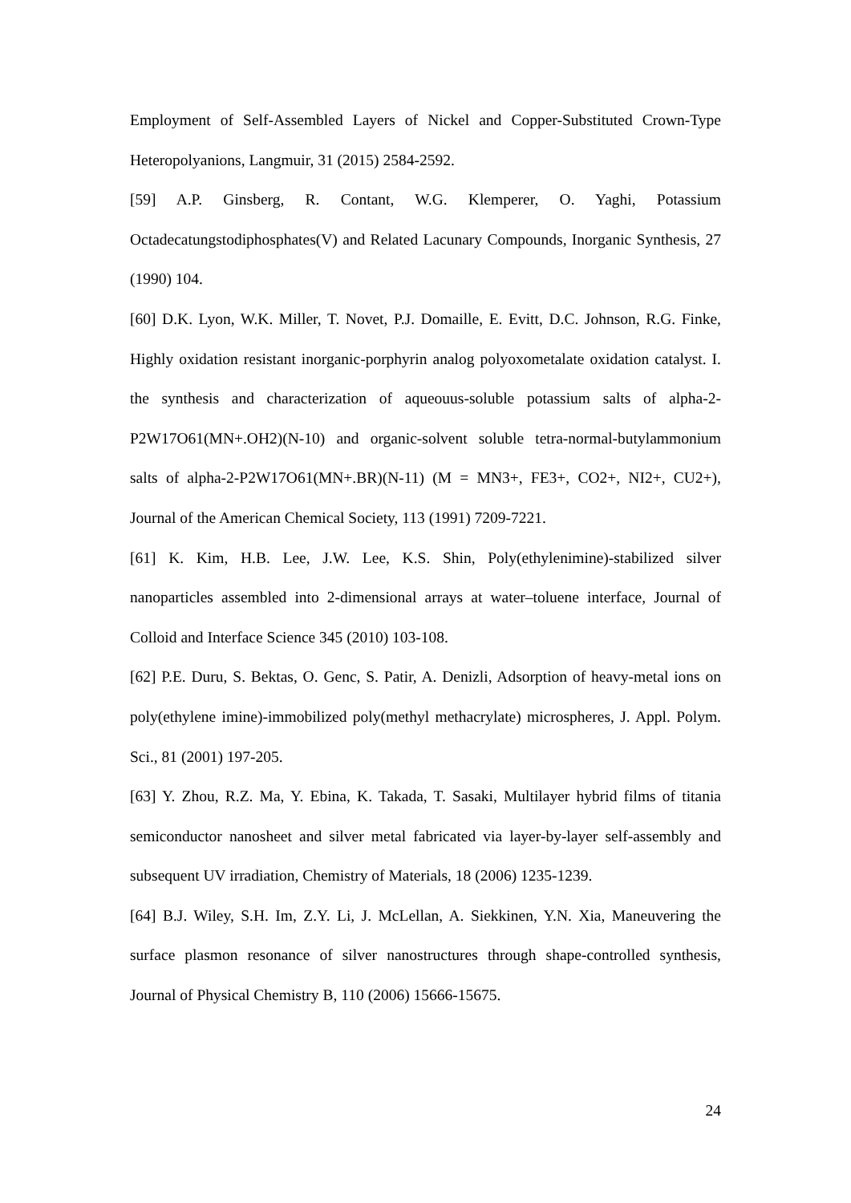Employment of Self-Assembled Layers of Nickel and Copper-Substituted Crown-Type Heteropolyanions, Langmuir, 31 (2015) 2584-2592.
[59] A.P. Ginsberg, R. Contant, W.G. Klemperer, O. Yaghi, Potassium Octadecatungstodiphosphates(V) and Related Lacunary Compounds, Inorganic Synthesis, 27 (1990) 104.
[60] D.K. Lyon, W.K. Miller, T. Novet, P.J. Domaille, E. Evitt, D.C. Johnson, R.G. Finke, Highly oxidation resistant inorganic-porphyrin analog polyoxometalate oxidation catalyst. I. the synthesis and characterization of aqueouus-soluble potassium salts of alpha-2-P2W17O61(MN+.OH2)(N-10) and organic-solvent soluble tetra-normal-butylammonium salts of alpha-2-P2W17O61(MN+.BR)(N-11) (M = MN3+, FE3+, CO2+, NI2+, CU2+), Journal of the American Chemical Society, 113 (1991) 7209-7221.
[61] K. Kim, H.B. Lee, J.W. Lee, K.S. Shin, Poly(ethylenimine)-stabilized silver nanoparticles assembled into 2-dimensional arrays at water–toluene interface, Journal of Colloid and Interface Science 345 (2010) 103-108.
[62] P.E. Duru, S. Bektas, O. Genc, S. Patir, A. Denizli, Adsorption of heavy-metal ions on poly(ethylene imine)-immobilized poly(methyl methacrylate) microspheres, J. Appl. Polym. Sci., 81 (2001) 197-205.
[63] Y. Zhou, R.Z. Ma, Y. Ebina, K. Takada, T. Sasaki, Multilayer hybrid films of titania semiconductor nanosheet and silver metal fabricated via layer-by-layer self-assembly and subsequent UV irradiation, Chemistry of Materials, 18 (2006) 1235-1239.
[64] B.J. Wiley, S.H. Im, Z.Y. Li, J. McLellan, A. Siekkinen, Y.N. Xia, Maneuvering the surface plasmon resonance of silver nanostructures through shape-controlled synthesis, Journal of Physical Chemistry B, 110 (2006) 15666-15675.
24